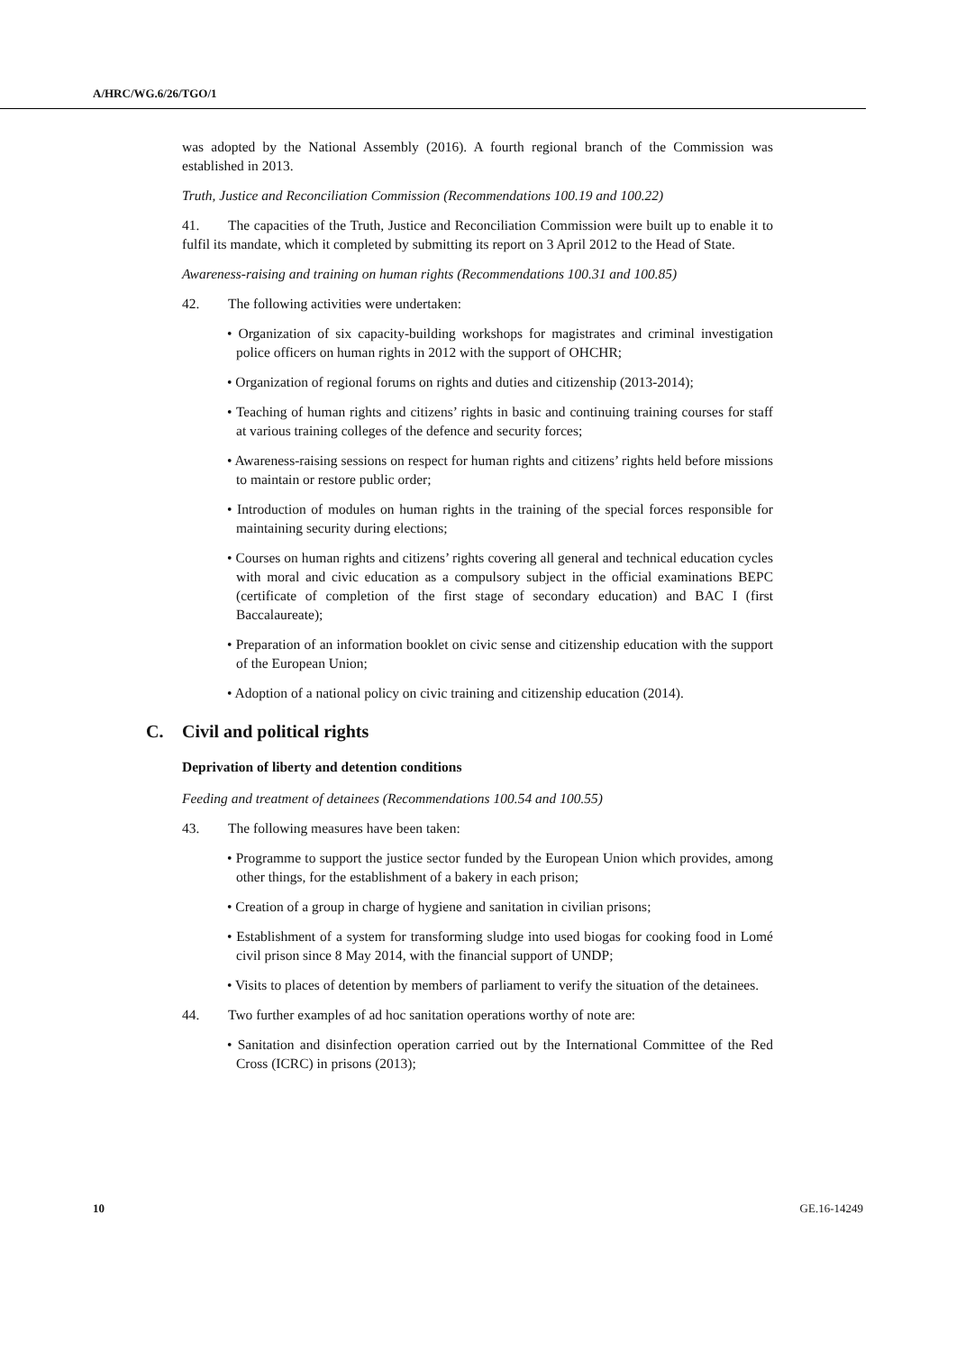A/HRC/WG.6/26/TGO/1
was adopted by the National Assembly (2016). A fourth regional branch of the Commission was established in 2013.
Truth, Justice and Reconciliation Commission (Recommendations 100.19 and 100.22)
41. The capacities of the Truth, Justice and Reconciliation Commission were built up to enable it to fulfil its mandate, which it completed by submitting its report on 3 April 2012 to the Head of State.
Awareness-raising and training on human rights (Recommendations 100.31 and 100.85)
42. The following activities were undertaken:
• Organization of six capacity-building workshops for magistrates and criminal investigation police officers on human rights in 2012 with the support of OHCHR;
• Organization of regional forums on rights and duties and citizenship (2013-2014);
• Teaching of human rights and citizens’ rights in basic and continuing training courses for staff at various training colleges of the defence and security forces;
• Awareness-raising sessions on respect for human rights and citizens’ rights held before missions to maintain or restore public order;
• Introduction of modules on human rights in the training of the special forces responsible for maintaining security during elections;
• Courses on human rights and citizens’ rights covering all general and technical education cycles with moral and civic education as a compulsory subject in the official examinations BEPC (certificate of completion of the first stage of secondary education) and BAC I (first Baccalaureate);
• Preparation of an information booklet on civic sense and citizenship education with the support of the European Union;
• Adoption of a national policy on civic training and citizenship education (2014).
C. Civil and political rights
Deprivation of liberty and detention conditions
Feeding and treatment of detainees (Recommendations 100.54 and 100.55)
43. The following measures have been taken:
• Programme to support the justice sector funded by the European Union which provides, among other things, for the establishment of a bakery in each prison;
• Creation of a group in charge of hygiene and sanitation in civilian prisons;
• Establishment of a system for transforming sludge into used biogas for cooking food in Lomé civil prison since 8 May 2014, with the financial support of UNDP;
• Visits to places of detention by members of parliament to verify the situation of the detainees.
44. Two further examples of ad hoc sanitation operations worthy of note are:
• Sanitation and disinfection operation carried out by the International Committee of the Red Cross (ICRC) in prisons (2013);
10 GE.16-14249